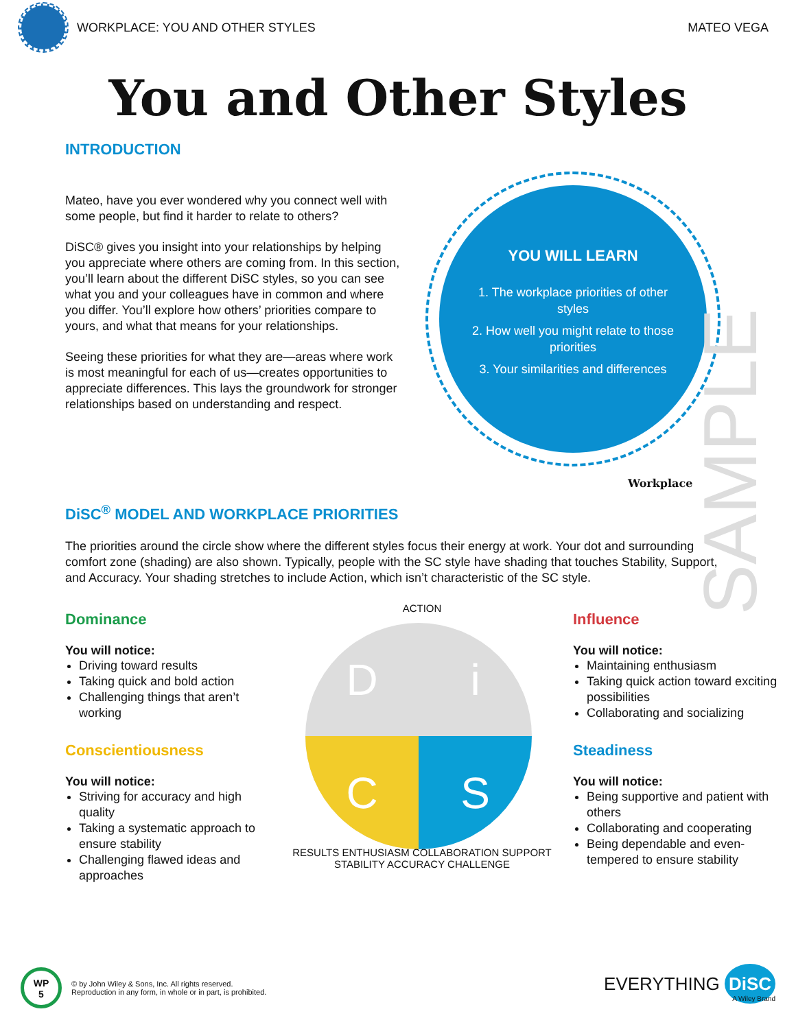WORKPLACE: YOU AND OTHER STYLES MATEO VEGA
You and Other Styles
INTRODUCTION
Mateo, have you ever wondered why you connect well with some people, but find it harder to relate to others?
DiSC® gives you insight into your relationships by helping you appreciate where others are coming from. In this section, you’ll learn about the different DiSC styles, so you can see what you and your colleagues have in common and where you differ. You’ll explore how others’ priorities compare to yours, and what that means for your relationships.
Seeing these priorities for what they are—areas where work is most meaningful for each of us—creates opportunities to appreciate differences. This lays the groundwork for stronger relationships based on understanding and respect.
YOU WILL LEARN
1. The workplace priorities of other styles
2. How well you might relate to those priorities
3. Your similarities and differences
Workplace
DiSC<sup>®</sup> MODEL AND WORKPLACE PRIORITIES
The priorities around the circle show where the different styles focus their energy at work. Your dot and surrounding comfort zone (shading) are also shown. Typically, people with the SC style have shading that touches Stability, Support, and Accuracy. Your shading stretches to include Action, which isn’t characteristic of the SC style.
Dominance
You will notice:
Driving toward results
Taking quick and bold action
Challenging things that aren’t working
Conscientiousness
You will notice:
Striving for accuracy and high quality
Taking a systematic approach to ensure stability
Challenging flawed ideas and approaches
ACTION
D i
C S
RESULTS ENTHUSIASM COLLABORATION SUPPORT STABILITY ACCURACY CHALLENGE
Influence
You will notice:
Maintaining enthusiasm
Taking quick action toward exciting possibilities
Collaborating and socializing
Steadiness
You will notice:
Being supportive and patient with others
Collaborating and cooperating
Being dependable and even-tempered to ensure stability
WP
5
© by John Wiley & Sons, Inc. All rights reserved.
Reproduction in any form, in whole or in part, is prohibited.
EVERYTHING DiSC
A Wiley Brand
SAMPLE